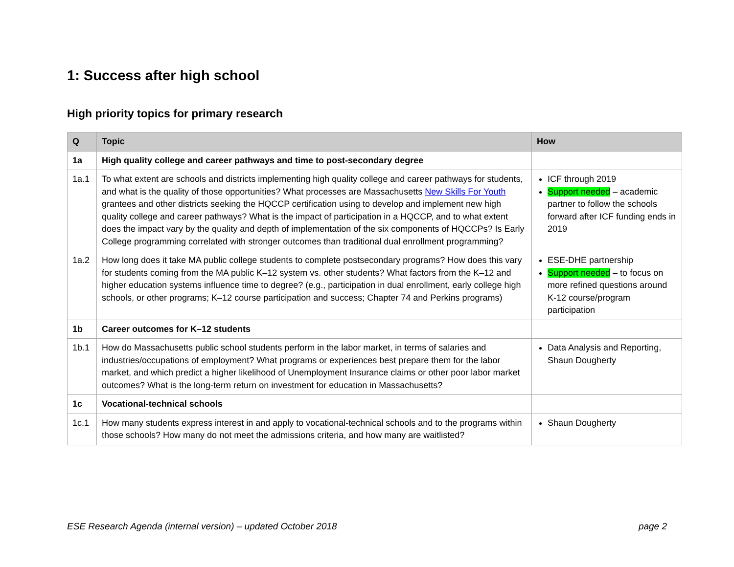1: Success after high school
High priority topics for primary research
| Q | Topic | How |
| --- | --- | --- |
| 1a | High quality college and career pathways and time to post-secondary degree | |
| 1a.1 | To what extent are schools and districts implementing high quality college and career pathways for students, and what is the quality of those opportunities? What processes are Massachusetts New Skills For Youth grantees and other districts seeking the HQCCP certification using to develop and implement new high quality college and career pathways? What is the impact of participation in a HQCCP, and to what extent does the impact vary by the quality and depth of implementation of the six components of HQCCPs? Is Early College programming correlated with stronger outcomes than traditional dual enrollment programming? | ICF through 2019 Support needed – academic partner to follow the schools forward after ICF funding ends in 2019 |
| 1a.2 | How long does it take MA public college students to complete postsecondary programs? How does this vary for students coming from the MA public K–12 system vs. other students? What factors from the K–12 and higher education systems influence time to degree? (e.g., participation in dual enrollment, early college high schools, or other programs; K–12 course participation and success; Chapter 74 and Perkins programs) | ESE-DHE partnership Support needed – to focus on more refined questions around K-12 course/program participation |
| 1b | Career outcomes for K–12 students | |
| 1b.1 | How do Massachusetts public school students perform in the labor market, in terms of salaries and industries/occupations of employment? What programs or experiences best prepare them for the labor market, and which predict a higher likelihood of Unemployment Insurance claims or other poor labor market outcomes? What is the long-term return on investment for education in Massachusetts? | Data Analysis and Reporting, Shaun Dougherty |
| 1c | Vocational-technical schools | |
| 1c.1 | How many students express interest in and apply to vocational-technical schools and to the programs within those schools? How many do not meet the admissions criteria, and how many are waitlisted? | Shaun Dougherty |
ESE Research Agenda (internal version) – updated October 2018 page 2